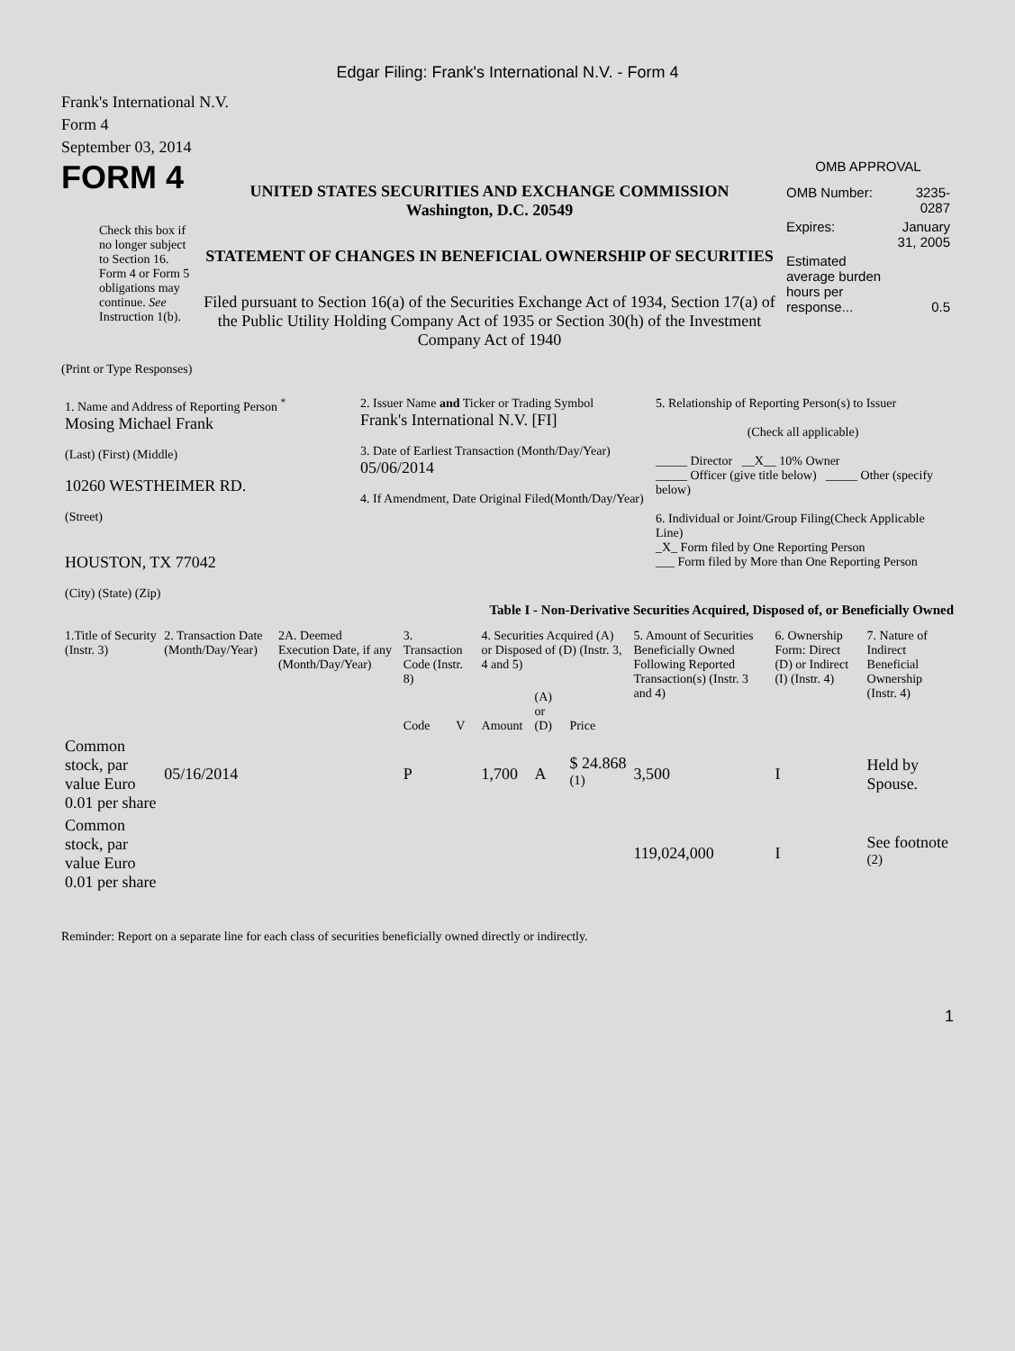Edgar Filing: Frank's International N.V. - Form 4
Frank's International N.V.
Form 4
September 03, 2014
FORM 4
Check this box if no longer subject to Section 16. Form 4 or Form 5 obligations may continue. See Instruction 1(b).
UNITED STATES SECURITIES AND EXCHANGE COMMISSION
Washington, D.C. 20549
STATEMENT OF CHANGES IN BENEFICIAL OWNERSHIP OF SECURITIES
Filed pursuant to Section 16(a) of the Securities Exchange Act of 1934, Section 17(a) of the Public Utility Holding Company Act of 1935 or Section 30(h) of the Investment Company Act of 1940
OMB APPROVAL
| OMB Number: | 3235-0287 |
| Expires: | January 31, 2005 |
| Estimated average burden hours per response... | 0.5 |
(Print or Type Responses)
| 1. Name and Address of Reporting Person <sup>*</sup> Mosing Michael Frank (Last) (First) (Middle) 10260 WESTHEIMER RD. (Street) HOUSTON, TX 77042 (City) (State) (Zip) | 2. Issuer Name and Ticker or Trading Symbol Frank's International N.V. [FI] 3. Date of Earliest Transaction (Month/Day/Year) 05/06/2014 4. If Amendment, Date Original Filed(Month/Day/Year) | 5. Relationship of Reporting Person(s) to Issuer (Check all applicable) _____ Director __X__ 10% Owner _____ Officer (give title below) _____ Other (specify below) 6. Individual or Joint/Group Filing(Check Applicable Line) _X_ Form filed by One Reporting Person ___ Form filed by More than One Reporting Person |
Table I - Non-Derivative Securities Acquired, Disposed of, or Beneficially Owned
| 1.Title of Security (Instr. 3) | 2. Transaction Date (Month/Day/Year) | 2A. Deemed Execution Date, if any (Month/Day/Year) | 3. Transaction Code (Instr. 8) | | 4. Securities Acquired (A) or Disposed of (D) (Instr. 3, 4 and 5) | | | 5. Amount of Securities Beneficially Owned Following Reported Transaction(s) (Instr. 3 and 4) | 6. Ownership Form: Direct (D) or Indirect (I) (Instr. 4) | 7. Nature of Indirect Beneficial Ownership (Instr. 4) |
| --- | --- | --- | --- | --- | --- | --- | --- | --- | --- | --- |
| | | | Code | V | Amount | (A) or (D) | Price | | | |
| Common stock, par value Euro 0.01 per share | 05/16/2014 | | P | | 1,700 | A | $ 24.868 <sup>(1)</sup> | 3,500 | I | Held by Spouse. |
| Common stock, par value Euro 0.01 per share | | | | | | | | 119,024,000 | I | See footnote <sup>(2)</sup> |
Reminder: Report on a separate line for each class of securities beneficially owned directly or indirectly.
1